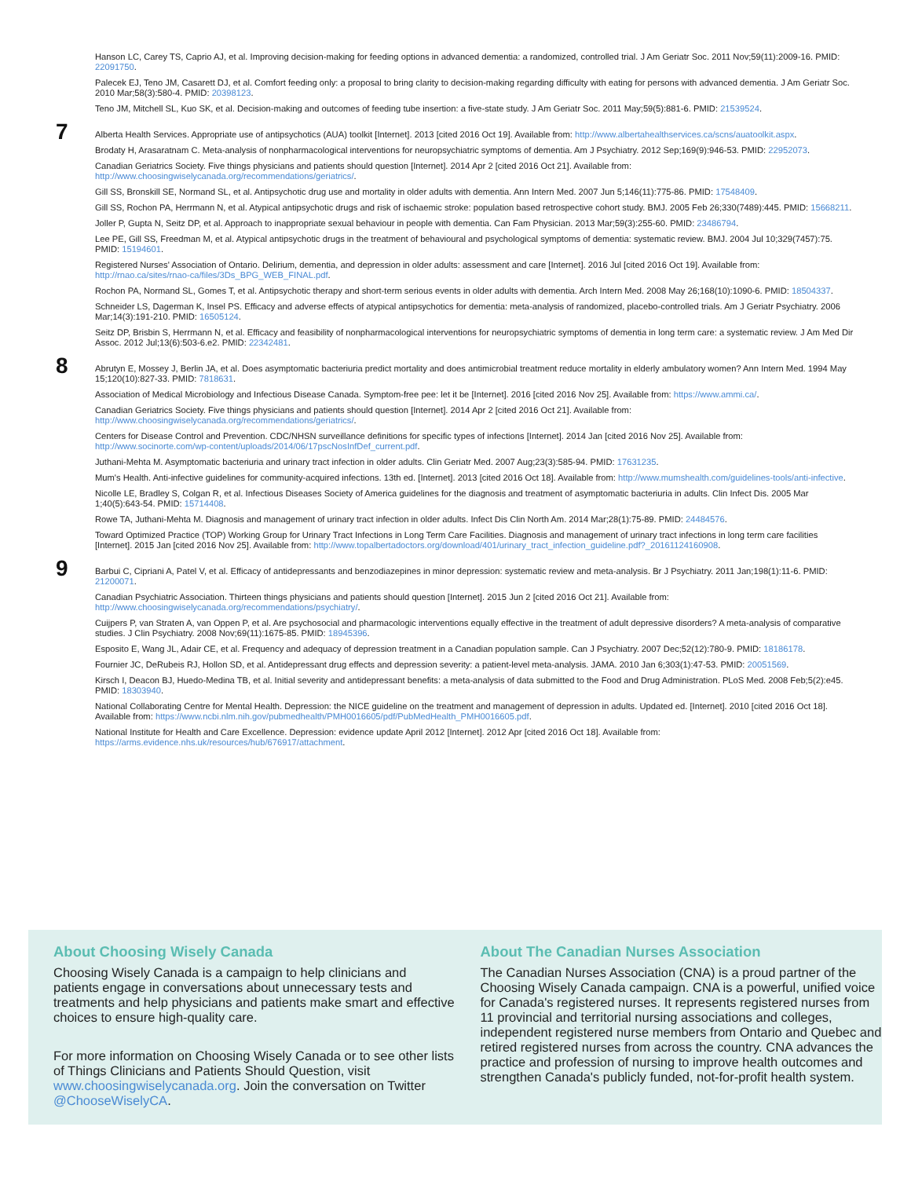Hanson LC, Carey TS, Caprio AJ, et al. Improving decision-making for feeding options in advanced dementia: a randomized, controlled trial. J Am Geriatr Soc. 2011 Nov;59(11):2009-16. PMID: 22091750.
Palecek EJ, Teno JM, Casarett DJ, et al. Comfort feeding only: a proposal to bring clarity to decision-making regarding difficulty with eating for persons with advanced dementia. J Am Geriatr Soc. 2010 Mar;58(3):580-4. PMID: 20398123.
Teno JM, Mitchell SL, Kuo SK, et al. Decision-making and outcomes of feeding tube insertion: a five-state study. J Am Geriatr Soc. 2011 May;59(5):881-6. PMID: 21539524.
7
Alberta Health Services. Appropriate use of antipsychotics (AUA) toolkit [Internet]. 2013 [cited 2016 Oct 19]. Available from: http://www.albertahealthservices.ca/scns/auatoolkit.aspx.
Brodaty H, Arasaratnam C. Meta-analysis of nonpharmacological interventions for neuropsychiatric symptoms of dementia. Am J Psychiatry. 2012 Sep;169(9):946-53. PMID: 22952073.
Canadian Geriatrics Society. Five things physicians and patients should question [Internet]. 2014 Apr 2 [cited 2016 Oct 21]. Available from: http://www.choosingwiselycanada.org/recommendations/geriatrics/.
Gill SS, Bronskill SE, Normand SL, et al. Antipsychotic drug use and mortality in older adults with dementia. Ann Intern Med. 2007 Jun 5;146(11):775-86. PMID: 17548409.
Gill SS, Rochon PA, Herrmann N, et al. Atypical antipsychotic drugs and risk of ischaemic stroke: population based retrospective cohort study. BMJ. 2005 Feb 26;330(7489):445. PMID: 15668211.
Joller P, Gupta N, Seitz DP, et al. Approach to inappropriate sexual behaviour in people with dementia. Can Fam Physician. 2013 Mar;59(3):255-60. PMID: 23486794.
Lee PE, Gill SS, Freedman M, et al. Atypical antipsychotic drugs in the treatment of behavioural and psychological symptoms of dementia: systematic review. BMJ. 2004 Jul 10;329(7457):75. PMID: 15194601.
Registered Nurses' Association of Ontario. Delirium, dementia, and depression in older adults: assessment and care [Internet]. 2016 Jul [cited 2016 Oct 19]. Available from: http://rnao.ca/sites/rnao-ca/files/3Ds_BPG_WEB_FINAL.pdf.
Rochon PA, Normand SL, Gomes T, et al. Antipsychotic therapy and short-term serious events in older adults with dementia. Arch Intern Med. 2008 May 26;168(10):1090-6. PMID: 18504337.
Schneider LS, Dagerman K, Insel PS. Efficacy and adverse effects of atypical antipsychotics for dementia: meta-analysis of randomized, placebo-controlled trials. Am J Geriatr Psychiatry. 2006 Mar;14(3):191-210. PMID: 16505124.
Seitz DP, Brisbin S, Herrmann N, et al. Efficacy and feasibility of nonpharmacological interventions for neuropsychiatric symptoms of dementia in long term care: a systematic review. J Am Med Dir Assoc. 2012 Jul;13(6):503-6.e2. PMID: 22342481.
8
Abrutyn E, Mossey J, Berlin JA, et al. Does asymptomatic bacteriuria predict mortality and does antimicrobial treatment reduce mortality in elderly ambulatory women? Ann Intern Med. 1994 May 15;120(10):827-33. PMID: 7818631.
Association of Medical Microbiology and Infectious Disease Canada. Symptom-free pee: let it be [Internet]. 2016 [cited 2016 Nov 25]. Available from: https://www.ammi.ca/.
Canadian Geriatrics Society. Five things physicians and patients should question [Internet]. 2014 Apr 2 [cited 2016 Oct 21]. Available from: http://www.choosingwiselycanada.org/recommendations/geriatrics/.
Centers for Disease Control and Prevention. CDC/NHSN surveillance definitions for specific types of infections [Internet]. 2014 Jan [cited 2016 Nov 25]. Available from: http://www.socinorte.com/wp-content/uploads/2014/06/17pscNosInfDef_current.pdf.
Juthani-Mehta M. Asymptomatic bacteriuria and urinary tract infection in older adults. Clin Geriatr Med. 2007 Aug;23(3):585-94. PMID: 17631235.
Mum's Health. Anti-infective guidelines for community-acquired infections. 13th ed. [Internet]. 2013 [cited 2016 Oct 18]. Available from: http://www.mumshealth.com/guidelines-tools/anti-infective.
Nicolle LE, Bradley S, Colgan R, et al. Infectious Diseases Society of America guidelines for the diagnosis and treatment of asymptomatic bacteriuria in adults. Clin Infect Dis. 2005 Mar 1;40(5):643-54. PMID: 15714408.
Rowe TA, Juthani-Mehta M. Diagnosis and management of urinary tract infection in older adults. Infect Dis Clin North Am. 2014 Mar;28(1):75-89. PMID: 24484576.
Toward Optimized Practice (TOP) Working Group for Urinary Tract Infections in Long Term Care Facilities. Diagnosis and management of urinary tract infections in long term care facilities [Internet]. 2015 Jan [cited 2016 Nov 25]. Available from: http://www.topalbertadoctors.org/download/401/urinary_tract_infection_guideline.pdf?_20161124160908.
9
Barbui C, Cipriani A, Patel V, et al. Efficacy of antidepressants and benzodiazepines in minor depression: systematic review and meta-analysis. Br J Psychiatry. 2011 Jan;198(1):11-6. PMID: 21200071.
Canadian Psychiatric Association. Thirteen things physicians and patients should question [Internet]. 2015 Jun 2 [cited 2016 Oct 21]. Available from: http://www.choosingwiselycanada.org/recommendations/psychiatry/.
Cuijpers P, van Straten A, van Oppen P, et al. Are psychosocial and pharmacologic interventions equally effective in the treatment of adult depressive disorders? A meta-analysis of comparative studies. J Clin Psychiatry. 2008 Nov;69(11):1675-85. PMID: 18945396.
Esposito E, Wang JL, Adair CE, et al. Frequency and adequacy of depression treatment in a Canadian population sample. Can J Psychiatry. 2007 Dec;52(12):780-9. PMID: 18186178.
Fournier JC, DeRubeis RJ, Hollon SD, et al. Antidepressant drug effects and depression severity: a patient-level meta-analysis. JAMA. 2010 Jan 6;303(1):47-53. PMID: 20051569.
Kirsch I, Deacon BJ, Huedo-Medina TB, et al. Initial severity and antidepressant benefits: a meta-analysis of data submitted to the Food and Drug Administration. PLoS Med. 2008 Feb;5(2):e45. PMID: 18303940.
National Collaborating Centre for Mental Health. Depression: the NICE guideline on the treatment and management of depression in adults. Updated ed. [Internet]. 2010 [cited 2016 Oct 18]. Available from: https://www.ncbi.nlm.nih.gov/pubmedhealth/PMH0016605/pdf/PubMedHealth_PMH0016605.pdf.
National Institute for Health and Care Excellence. Depression: evidence update April 2012 [Internet]. 2012 Apr [cited 2016 Oct 18]. Available from: https://arms.evidence.nhs.uk/resources/hub/676917/attachment.
About Choosing Wisely Canada
Choosing Wisely Canada is a campaign to help clinicians and patients engage in conversations about unnecessary tests and treatments and help physicians and patients make smart and effective choices to ensure high-quality care.
For more information on Choosing Wisely Canada or to see other lists of Things Clinicians and Patients Should Question, visit www.choosingwiselycanada.org. Join the conversation on Twitter @ChooseWiselyCA.
About The Canadian Nurses Association
The Canadian Nurses Association (CNA) is a proud partner of the Choosing Wisely Canada campaign. CNA is a powerful, unified voice for Canada's registered nurses. It represents registered nurses from 11 provincial and territorial nursing associations and colleges, independent registered nurse members from Ontario and Quebec and retired registered nurses from across the country. CNA advances the practice and profession of nursing to improve health outcomes and strengthen Canada's publicly funded, not-for-profit health system.